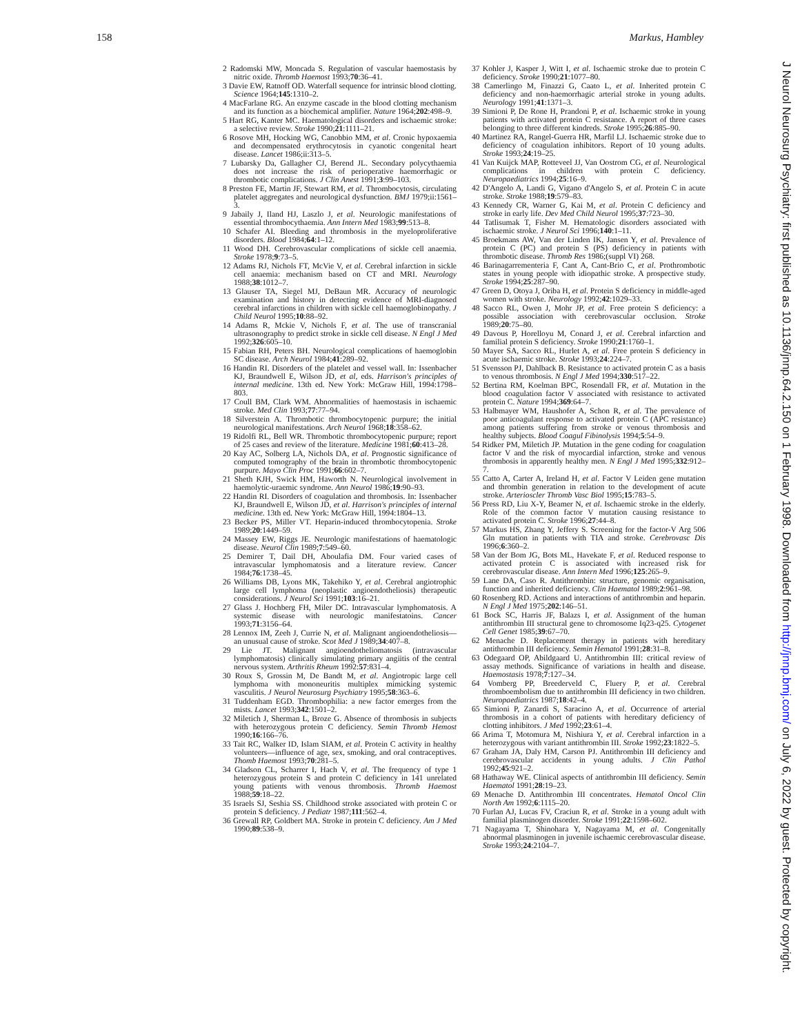158 Markus, Hambley
2 Radomski MW, Moncada S. Regulation of vascular haemostasis by nitric oxide. Thromb Haemost 1993;70:36–41.
3 Davie EW, Ratnoff OD. Waterfall sequence for intrinsic blood clotting. Science 1964;145:1310–2.
4 MacFarlane RG. An enzyme cascade in the blood clotting mechanism and its function as a biochemical amplifier. Nature 1964;202:498–9.
5 Hart RG, Kanter MC. Haematological disorders and ischaemic stroke: a selective review. Stroke 1990;21:1111–21.
6 Rosove MH, Hocking WG, Canobbio MM, et al. Cronic hypoxaemia and decompensated erythrocytosis in cyanotic congenital heart disease. Lancet 1986;ii:313–5.
7 Lubarsky Da, Gallagher CJ, Berend JL. Secondary polycythaemia does not increase the risk of perioperative haemorrhagic or thrombotic complications. J Clin Anest 1991;3:99–103.
8 Preston FE, Martin JF, Stewart RM, et al. Thrombocytosis, circulating platelet aggregates and neurological dysfunction. BMJ 1979;ii:1561–3.
9 Jabaily J, Iland HJ, Laszlo J, et al. Neurologic manifestations of essential thrombocythaemia. Ann Intern Med 1983;99:513–8.
10 Schafer AI. Bleeding and thrombosis in the myeloproliferative disorders. Blood 1984;64:1–12.
11 Wood DH. Cerebrovascular complications of sickle cell anaemia. Stroke 1978;9:73–5.
12 Adams RJ, Nichols FT, McVie V, et al. Cerebral infarction in sickle cell anaemia: mechanism based on CT and MRI. Neurology 1988;38:1012–7.
13 Glauser TA, Siegel MJ, DeBaun MR. Accuracy of neurologic examination and history in detecting evidence of MRI-diagnosed cerebral infarctions in children with sickle cell haemoglobinopathy. J Child Neurol 1995;10:88–92.
14 Adams R, Mckie V, Nichols F, et al. The use of transcranial ultrasonography to predict stroke in sickle cell disease. N Engl J Med 1992;326:605–10.
15 Fabian RH, Peters BH. Neurological complications of haemoglobin SC disease. Arch Neurol 1984;41:289–92.
16 Handin RI. Disorders of the platelet and vessel wall. In: Issenbacher KJ, Braundwell E, Wilson JD, et al, eds. Harrison's principles of internal medicine. 13th ed. New York: McGraw Hill, 1994:1798–803.
17 Coull BM, Clark WM. Abnormalities of haemostasis in ischaemic stroke. Med Clin 1993;77:77–94.
18 Silverstein A. Thrombotic thrombocytopenic purpure; the initial neurological manifestations. Arch Neurol 1968;18:358–62.
19 Ridolfi RL, Bell WR. Thrombotic thrombocytopenic purpure; report of 25 cases and review of the literature. Medicine 1981;60:413–28.
20 Kay AC, Solberg LA, Nichols DA, et al. Prognostic significance of computed tomography of the brain in thrombotic thrombocytopenic purpure. Mayo Clin Proc 1991;66:602–7.
21 Sheth KJH, Swick HM, Haworth N. Neurological involvement in haemolytic-uraemic syndrome. Ann Neurol 1986;19:90–93.
22 Handin RI. Disorders of coagulation and thrombosis. In: Issenbacher KJ, Braundwell E, Wilson JD, et al. Harrison's principles of internal medicine. 13th ed. New York: McGraw Hill, 1994:1804–13.
23 Becker PS, Miller VT. Heparin-induced thrombocytopenia. Stroke 1989;20:1449–59.
24 Massey EW, Riggs JE. Neurologic manifestations of haematologic disease. Neurol Clin 1989;7:549–60.
25 Demirer T, Dail DH, Aboulafia DM. Four varied cases of intravascular lymphomatosis and a literature review. Cancer 1984;76:1738–45.
26 Williams DB, Lyons MK, Takehiko Y, et al. Cerebral angiotrophic large cell lymphoma (neoplastic angioendotheliosis) therapeutic considerations. J Neurol Sci 1991;103:16–21.
27 Glass J. Hochberg FH, Miler DC. Intravascular lymphomatosis. A systemic disease with neurologic manifestatoins. Cancer 1993;71:3156–64.
28 Lennox IM, Zeeh J, Currie N, et al. Malignant angioendotheliosis—an unusual cause of stroke. Scot Med J 1989;34:407–8.
29 Lie JT. Malignant angioendotheliomatosis (intravascular lymphomatosis) clinically simulating primary angiitis of the central nervous system. Arthritis Rheum 1992:57:831–4.
30 Roux S, Grossin M, De Bandt M, et al. Angiotropic large cell lymphoma with mononeuritis multiplex mimicking systemic vasculitis. J Neurol Neurosurg Psychiatry 1995;58:363–6.
31 Tuddenham EGD. Thrombophilia: a new factor emerges from the mists. Lancet 1993;342:1501–2.
32 Miletich J, Sherman L, Broze G. Absence of thrombosis in subjects with heterozygous protein C deficiency. Semin Thromb Hemost 1990;16:166–76.
33 Tait RC, Walker ID, Islam SIAM, et al. Protein C activity in healthy volunteers—influence of age, sex, smoking, and oral contraceptives. Thomb Haemost 1993;70:281–5.
34 Gladson CL, Scharrer I, Hach V, et al. The frequency of type 1 heterozygous protein S and protein C deficiency in 141 unrelated young patients with venous thrombosis. Thromb Haemost 1988;59:18–22.
35 Israels SJ, Seshia SS. Childhood stroke associated with protein C or protein S deficiency. J Pediatr 1987;111:562–4.
36 Grewall RP, Goldbert MA. Stroke in protein C deficiency. Am J Med 1990;89:538–9.
37 Kohler J, Kasper J, Witt I, et al. Ischaemic stroke due to protein C deficiency. Stroke 1990;21:1077–80.
38 Camerlingo M, Finazzi G, Caato L, et al. Inherited protein C deficiency and non-haemorrhagic arterial stroke in young adults. Neurology 1991;41:1371–3.
39 Simioni P, De Rone H, Prandoni P, et al. Ischaemic stroke in young patients with activated protein C resistance. A report of three cases belonging to three different kindreds. Stroke 1995;26:885–90.
40 Martinez RA, Rangel-Guerra HR, Marfil LJ. Ischaemic stroke due to deficiency of coagulation inhibitors. Report of 10 young adults. Stroke 1993;24:19–25.
41 Van Kuijck MAP, Rotteveel JJ, Van Oostrom CG, et al. Neurological complications in children with protein C deficiency. Neuropaediatrics 1994;25:16–9.
42 D'Angelo A, Landi G, Vigano d'Angelo S, et al. Protein C in acute stroke. Stroke 1988;19:579–83.
43 Kennedy CR, Warner G, Kai M, et al. Protein C deficiency and stroke in early life. Dev Med Child Neurol 1995;37:723–30.
44 Tatlisumak T, Fisher M. Hematologic disorders associated with ischaemic stroke. J Neurol Sci 1996;140:1–11.
45 Broekmans AW, Van der Linden IK, Jansen Y, et al. Prevalence of protein C (PC) and protein S (PS) deficiency in patients with thrombotic disease. Thromb Res 1986;(suppl VI) 268.
46 Barinagarrementeria F, Cant A, Cant-Brio C, et al. Prothrombotic states in young people with idiopathic stroke. A prospective study. Stroke 1994;25:287–90.
47 Green D, Otoya J, Oriba H, et al. Protein S deficiency in middle-aged women with stroke. Neurology 1992;42:1029–33.
48 Sacco RL, Owen J, Mohr JP, et al. Free protein S deficiency: a possible association with cerebrovascular occlusion. Stroke 1989;20:75–80.
49 Davous P, Horelloyu M, Conard J, et al. Cerebral infarction and familial protein S deficiency. Stroke 1990;21:1760–1.
50 Mayer SA, Sacco RL, Hurlet A, et al. Free protein S deficiency in acute ischaemic stroke. Stroke 1993;24:224–7.
51 Svensson PJ, Dahlback B. Resistance to activated protein C as a basis to venous thrombosis. N Engl J Med 1994;330:517–22.
52 Bertina RM, Koelman BPC, Rosendall FR, et al. Mutation in the blood coagulation factor V associated with resistance to activated protein C. Nature 1994;369:64–7.
53 Halbmayer WM, Haushofer A, Schon R, et al. The prevalence of poor anticoagulant response to activated protein C (APC resistance) among patients suffering from stroke or venous thrombosis and healthy subjects. Blood Coagul Fibinolysis 1994;5:54–9.
54 Ridker PM, Miletich JP. Mutation in the gene coding for coagulation factor V and the risk of myocardial infarction, stroke and venous thrombosis in apparently healthy men. N Engl J Med 1995;332:912–7.
55 Catto A, Carter A, Ireland H, et al. Factor V Leiden gene mutation and thrombin generation in relation to the development of acute stroke. Arterioscler Thromb Vasc Biol 1995;15:783–5.
56 Press RD, Liu X-Y, Beamer N, et al. Ischaemic stroke in the elderly. Role of the common factor V mutation causing resistance to activated protein C. Stroke 1996;27:44–8.
57 Markus HS, Zhang Y, Jeffery S. Screening for the factor-V Arg 506 Gln mutation in patients with TIA and stroke. Cerebrovasc Dis 1996;6:360–2.
58 Van der Bom JG, Bots ML, Havekate F, et al. Reduced response to activated protein C is associated with increased risk for cerebrovascular disease. Ann Intern Med 1996;125:265–9.
59 Lane DA, Caso R. Antithrombin: structure, genomic organisation, function and inherited deficiency. Clin Haematol 1989;2:961–98.
60 Rosenberg RD. Actions and interactions of antithrombin and heparin. N Engl J Med 1975;202:146–51.
61 Bock SC, Harris JF, Balazs I, et al. Assignment of the human antithrombin III structural gene to chromosome Iq23-q25. Cytogenet Cell Genet 1985;39:67–70.
62 Menache D. Replacement therapy in patients with hereditary antithrombin III deficiency. Semin Hematol 1991;28:31–8.
63 Odegaard OP, Abildgaard U. Antithrombin III: critical review of assay methods. Significance of variations in health and disease. Haemostasis 1978;7:127–34.
64 Vomberg PP, Breederveld C, Fluery P, et al. Cerebral thromboembolism due to antithrombin III deficiency in two children. Neuropaediatrics 1987;18:42–4.
65 Simioni P, Zanardi S, Saracino A, et al. Occurrence of arterial thrombosis in a cohort of patients with hereditary deficiency of clotting inhibitors. J Med 1992;23:61–4.
66 Arima T, Motomura M, Nishiura Y, et al. Cerebral infarction in a heterozygous with variant antithrombin III. Stroke 1992;23:1822–5.
67 Graham JA, Daly HM, Carson PJ. Antithrombin III deficiency and cerebrovascular accidents in young adults. J Clin Pathol 1992;45:921–2.
68 Hathaway WE. Clinical aspects of antithrombin III deficiency. Semin Haematol 1991;28:19–23.
69 Menache D. Antithrombin III concentrates. Hematol Oncol Clin North Am 1992;6:1115–20.
70 Furlan AJ, Lucas FV, Craciun R, et al. Stroke in a young adult with familial plasminogen disorder. Stroke 1991;22:1598–602.
71 Nagayama T, Shinohara Y, Nagayama M, et al. Congenitally abnormal plasminogen in juvenile ischaemic cerebrovascular disease. Stroke 1993;24:2104–7.
J Neurol Neurosurg Psychiatry: first published as 10.1136/jnnp.64.2.150 on 1 February 1998. Downloaded from http://jnnp.bmj.com/ on July 6, 2022 by guest. Protected by copyright.